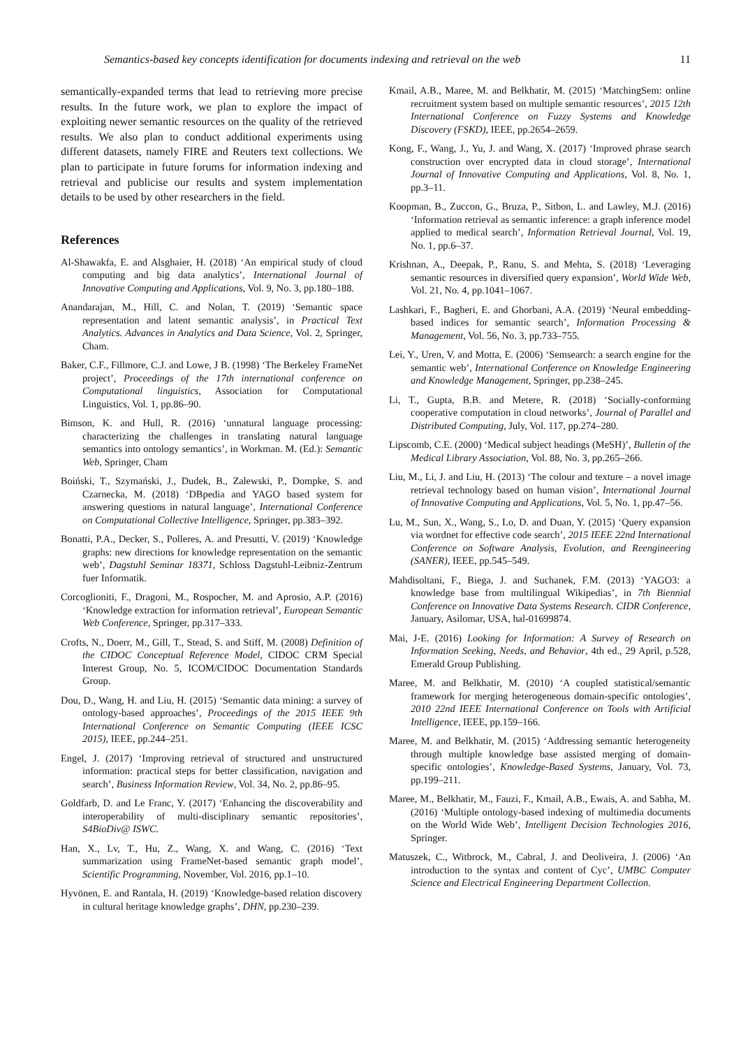Semantics-based key concepts identification for documents indexing and retrieval on the web 11
semantically-expanded terms that lead to retrieving more precise results. In the future work, we plan to explore the impact of exploiting newer semantic resources on the quality of the retrieved results. We also plan to conduct additional experiments using different datasets, namely FIRE and Reuters text collections. We plan to participate in future forums for information indexing and retrieval and publicise our results and system implementation details to be used by other researchers in the field.
References
Al-Shawakfa, E. and Alsghaier, H. (2018) ‘An empirical study of cloud computing and big data analytics’, International Journal of Innovative Computing and Applications, Vol. 9, No. 3, pp.180–188.
Anandarajan, M., Hill, C. and Nolan, T. (2019) ‘Semantic space representation and latent semantic analysis’, in Practical Text Analytics. Advances in Analytics and Data Science, Vol. 2, Springer, Cham.
Baker, C.F., Fillmore, C.J. and Lowe, J B. (1998) ‘The Berkeley FrameNet project’, Proceedings of the 17th international conference on Computational linguistics, Association for Computational Linguistics, Vol. 1, pp.86–90.
Bimson, K. and Hull, R. (2016) ‘unnatural language processing: characterizing the challenges in translating natural language semantics into ontology semantics’, in Workman. M. (Ed.): Semantic Web, Springer, Cham
Boiński, T., Szymański, J., Dudek, B., Zalewski, P., Dompke, S. and Czarnecka, M. (2018) ‘DBpedia and YAGO based system for answering questions in natural language’, International Conference on Computational Collective Intelligence, Springer, pp.383–392.
Bonatti, P.A., Decker, S., Polleres, A. and Presutti, V. (2019) ‘Knowledge graphs: new directions for knowledge representation on the semantic web’, Dagstuhl Seminar 18371, Schloss Dagstuhl-Leibniz-Zentrum fuer Informatik.
Corcoglioniti, F., Dragoni, M., Rospocher, M. and Aprosio, A.P. (2016) ‘Knowledge extraction for information retrieval’, European Semantic Web Conference, Springer, pp.317–333.
Crofts, N., Doerr, M., Gill, T., Stead, S. and Stiff, M. (2008) Definition of the CIDOC Conceptual Reference Model, CIDOC CRM Special Interest Group, No. 5, ICOM/CIDOC Documentation Standards Group.
Dou, D., Wang, H. and Liu, H. (2015) ‘Semantic data mining: a survey of ontology-based approaches’, Proceedings of the 2015 IEEE 9th International Conference on Semantic Computing (IEEE ICSC 2015), IEEE, pp.244–251.
Engel, J. (2017) ‘Improving retrieval of structured and unstructured information: practical steps for better classification, navigation and search’, Business Information Review, Vol. 34, No. 2, pp.86–95.
Goldfarb, D. and Le Franc, Y. (2017) ‘Enhancing the discoverability and interoperability of multi-disciplinary semantic repositories’, S4BioDiv@ ISWC.
Han, X., Lv, T., Hu, Z., Wang, X. and Wang, C. (2016) ‘Text summarization using FrameNet-based semantic graph model’, Scientific Programming, November, Vol. 2016, pp.1–10.
Hyvönen, E. and Rantala, H. (2019) ‘Knowledge-based relation discovery in cultural heritage knowledge graphs’, DHN, pp.230–239.
Kmail, A.B., Maree, M. and Belkhatir, M. (2015) ‘MatchingSem: online recruitment system based on multiple semantic resources’, 2015 12th International Conference on Fuzzy Systems and Knowledge Discovery (FSKD), IEEE, pp.2654–2659.
Kong, F., Wang, J., Yu, J. and Wang, X. (2017) ‘Improved phrase search construction over encrypted data in cloud storage’, International Journal of Innovative Computing and Applications, Vol. 8, No. 1, pp.3–11.
Koopman, B., Zuccon, G., Bruza, P., Sitbon, L. and Lawley, M.J. (2016) ‘Information retrieval as semantic inference: a graph inference model applied to medical search’, Information Retrieval Journal, Vol. 19, No. 1, pp.6–37.
Krishnan, A., Deepak, P., Ranu, S. and Mehta, S. (2018) ‘Leveraging semantic resources in diversified query expansion’, World Wide Web, Vol. 21, No. 4, pp.1041–1067.
Lashkari, F., Bagheri, E. and Ghorbani, A.A. (2019) ‘Neural embedding-based indices for semantic search’, Information Processing & Management, Vol. 56, No. 3, pp.733–755.
Lei, Y., Uren, V. and Motta, E. (2006) ‘Semsearch: a search engine for the semantic web’, International Conference on Knowledge Engineering and Knowledge Management, Springer, pp.238–245.
Li, T., Gupta, B.B. and Metere, R. (2018) ‘Socially-conforming cooperative computation in cloud networks’, Journal of Parallel and Distributed Computing, July, Vol. 117, pp.274–280.
Lipscomb, C.E. (2000) ‘Medical subject headings (MeSH)’, Bulletin of the Medical Library Association, Vol. 88, No. 3, pp.265–266.
Liu, M., Li, J. and Liu, H. (2013) ‘The colour and texture – a novel image retrieval technology based on human vision’, International Journal of Innovative Computing and Applications, Vol. 5, No. 1, pp.47–56.
Lu, M., Sun, X., Wang, S., Lo, D. and Duan, Y. (2015) ‘Query expansion via wordnet for effective code search’, 2015 IEEE 22nd International Conference on Software Analysis, Evolution, and Reengineering (SANER), IEEE, pp.545–549.
Mahdisoltani, F., Biega, J. and Suchanek, F.M. (2013) ‘YAGO3: a knowledge base from multilingual Wikipedias’, in 7th Biennial Conference on Innovative Data Systems Research. CIDR Conference, January, Asilomar, USA, hal-01699874.
Mai, J-E. (2016) Looking for Information: A Survey of Research on Information Seeking, Needs, and Behavior, 4th ed., 29 April, p.528, Emerald Group Publishing.
Maree, M. and Belkhatir, M. (2010) ‘A coupled statistical/semantic framework for merging heterogeneous domain-specific ontologies’, 2010 22nd IEEE International Conference on Tools with Artificial Intelligence, IEEE, pp.159–166.
Maree, M. and Belkhatir, M. (2015) ‘Addressing semantic heterogeneity through multiple knowledge base assisted merging of domain-specific ontologies’, Knowledge-Based Systems, January, Vol. 73, pp.199–211.
Maree, M., Belkhatir, M., Fauzi, F., Kmail, A.B., Ewais, A. and Sabha, M. (2016) ‘Multiple ontology-based indexing of multimedia documents on the World Wide Web’, Intelligent Decision Technologies 2016, Springer.
Matuszek, C., Witbrock, M., Cabral, J. and Deoliveira, J. (2006) ‘An introduction to the syntax and content of Cyc’, UMBC Computer Science and Electrical Engineering Department Collection.